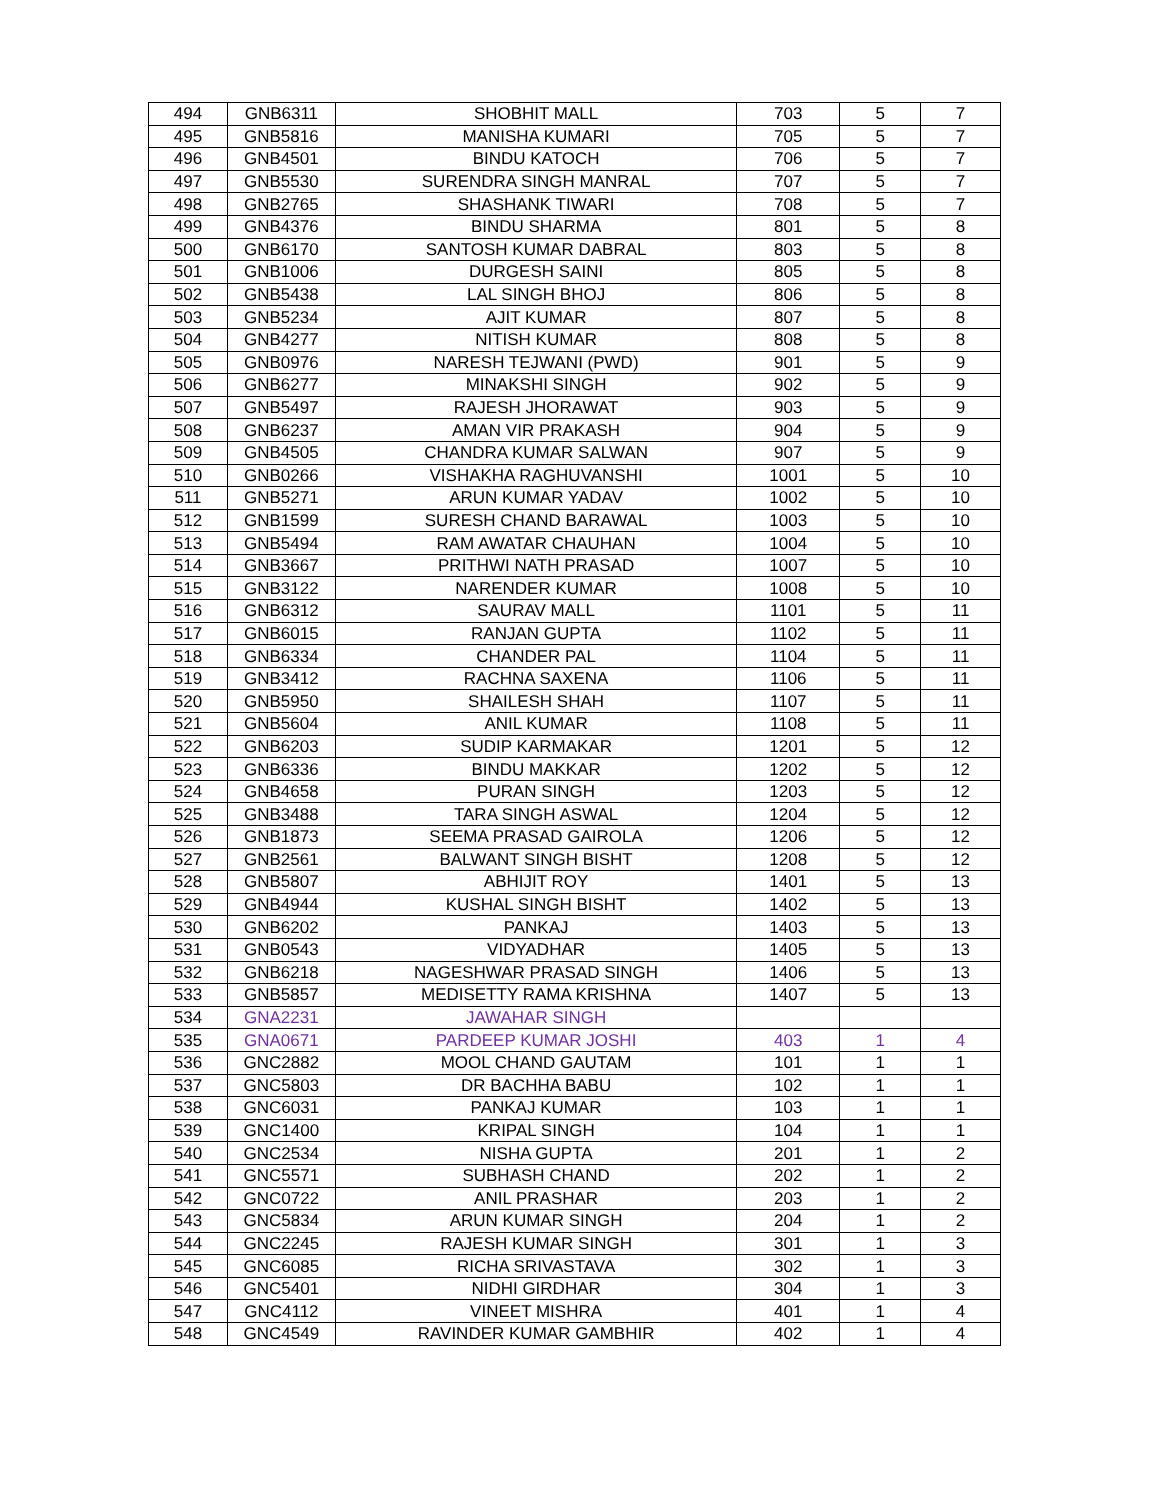| 494 | GNB6311 | SHOBHIT MALL | 703 | 5 | 7 |
| 495 | GNB5816 | MANISHA KUMARI | 705 | 5 | 7 |
| 496 | GNB4501 | BINDU KATOCH | 706 | 5 | 7 |
| 497 | GNB5530 | SURENDRA SINGH MANRAL | 707 | 5 | 7 |
| 498 | GNB2765 | SHASHANK TIWARI | 708 | 5 | 7 |
| 499 | GNB4376 | BINDU SHARMA | 801 | 5 | 8 |
| 500 | GNB6170 | SANTOSH KUMAR DABRAL | 803 | 5 | 8 |
| 501 | GNB1006 | DURGESH SAINI | 805 | 5 | 8 |
| 502 | GNB5438 | LAL SINGH BHOJ | 806 | 5 | 8 |
| 503 | GNB5234 | AJIT KUMAR | 807 | 5 | 8 |
| 504 | GNB4277 | NITISH KUMAR | 808 | 5 | 8 |
| 505 | GNB0976 | NARESH TEJWANI (PWD) | 901 | 5 | 9 |
| 506 | GNB6277 | MINAKSHI SINGH | 902 | 5 | 9 |
| 507 | GNB5497 | RAJESH JHORAWAT | 903 | 5 | 9 |
| 508 | GNB6237 | AMAN VIR PRAKASH | 904 | 5 | 9 |
| 509 | GNB4505 | CHANDRA KUMAR SALWAN | 907 | 5 | 9 |
| 510 | GNB0266 | VISHAKHA RAGHUVANSHI | 1001 | 5 | 10 |
| 511 | GNB5271 | ARUN KUMAR YADAV | 1002 | 5 | 10 |
| 512 | GNB1599 | SURESH CHAND BARAWAL | 1003 | 5 | 10 |
| 513 | GNB5494 | RAM AWATAR CHAUHAN | 1004 | 5 | 10 |
| 514 | GNB3667 | PRITHWI NATH PRASAD | 1007 | 5 | 10 |
| 515 | GNB3122 | NARENDER KUMAR | 1008 | 5 | 10 |
| 516 | GNB6312 | SAURAV MALL | 1101 | 5 | 11 |
| 517 | GNB6015 | RANJAN GUPTA | 1102 | 5 | 11 |
| 518 | GNB6334 | CHANDER PAL | 1104 | 5 | 11 |
| 519 | GNB3412 | RACHNA SAXENA | 1106 | 5 | 11 |
| 520 | GNB5950 | SHAILESH SHAH | 1107 | 5 | 11 |
| 521 | GNB5604 | ANIL KUMAR | 1108 | 5 | 11 |
| 522 | GNB6203 | SUDIP KARMAKAR | 1201 | 5 | 12 |
| 523 | GNB6336 | BINDU MAKKAR | 1202 | 5 | 12 |
| 524 | GNB4658 | PURAN SINGH | 1203 | 5 | 12 |
| 525 | GNB3488 | TARA SINGH ASWAL | 1204 | 5 | 12 |
| 526 | GNB1873 | SEEMA PRASAD GAIROLA | 1206 | 5 | 12 |
| 527 | GNB2561 | BALWANT SINGH BISHT | 1208 | 5 | 12 |
| 528 | GNB5807 | ABHIJIT ROY | 1401 | 5 | 13 |
| 529 | GNB4944 | KUSHAL SINGH BISHT | 1402 | 5 | 13 |
| 530 | GNB6202 | PANKAJ | 1403 | 5 | 13 |
| 531 | GNB0543 | VIDYADHAR | 1405 | 5 | 13 |
| 532 | GNB6218 | NAGESHWAR PRASAD SINGH | 1406 | 5 | 13 |
| 533 | GNB5857 | MEDISETTY RAMA KRISHNA | 1407 | 5 | 13 |
| 534 | GNA2231 | JAWAHAR SINGH | | | |
| 535 | GNA0671 | PARDEEP KUMAR JOSHI | 403 | 1 | 4 |
| 536 | GNC2882 | MOOL CHAND GAUTAM | 101 | 1 | 1 |
| 537 | GNC5803 | DR BACHHA BABU | 102 | 1 | 1 |
| 538 | GNC6031 | PANKAJ KUMAR | 103 | 1 | 1 |
| 539 | GNC1400 | KRIPAL SINGH | 104 | 1 | 1 |
| 540 | GNC2534 | NISHA GUPTA | 201 | 1 | 2 |
| 541 | GNC5571 | SUBHASH CHAND | 202 | 1 | 2 |
| 542 | GNC0722 | ANIL PRASHAR | 203 | 1 | 2 |
| 543 | GNC5834 | ARUN KUMAR SINGH | 204 | 1 | 2 |
| 544 | GNC2245 | RAJESH KUMAR SINGH | 301 | 1 | 3 |
| 545 | GNC6085 | RICHA SRIVASTAVA | 302 | 1 | 3 |
| 546 | GNC5401 | NIDHI GIRDHAR | 304 | 1 | 3 |
| 547 | GNC4112 | VINEET MISHRA | 401 | 1 | 4 |
| 548 | GNC4549 | RAVINDER KUMAR GAMBHIR | 402 | 1 | 4 |